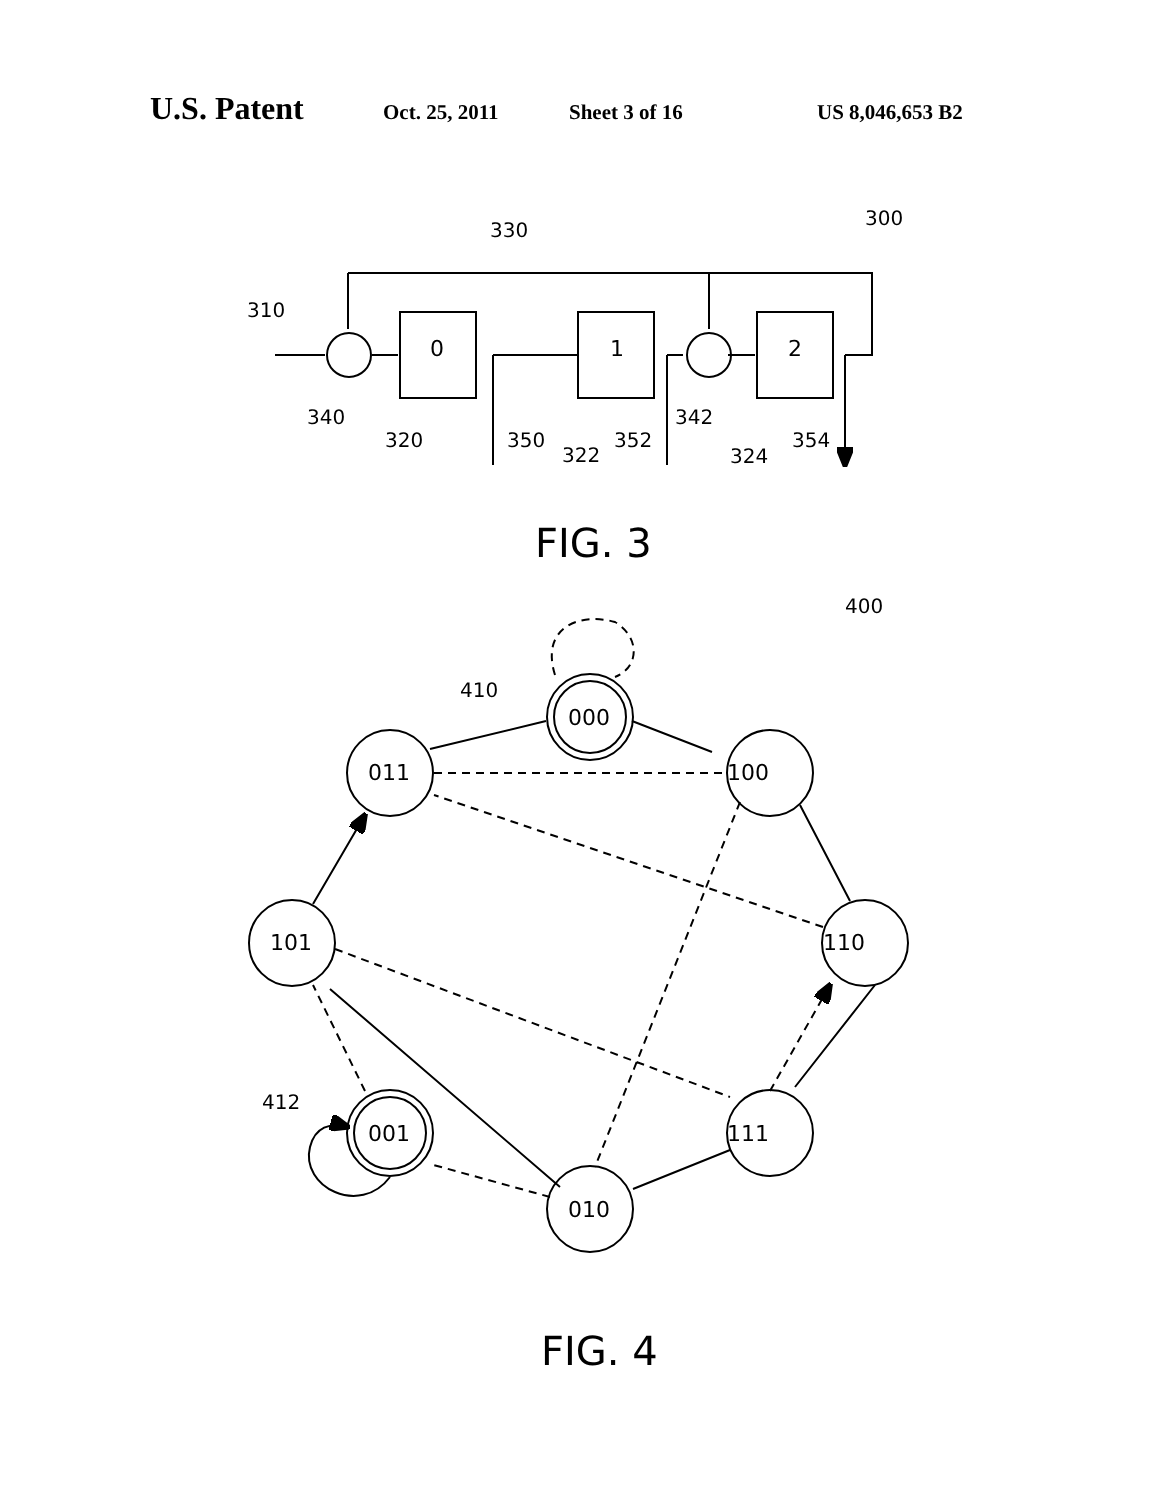U.S. Patent Oct. 25, 2011 Sheet 3 of 16 US 8,046,653 B2
300
330
310
340
320
350
322
352
342
324
354
0
1
2
FIG. 3
400
410
412
FIG. 4
000
011
100
101
110
001
111
010